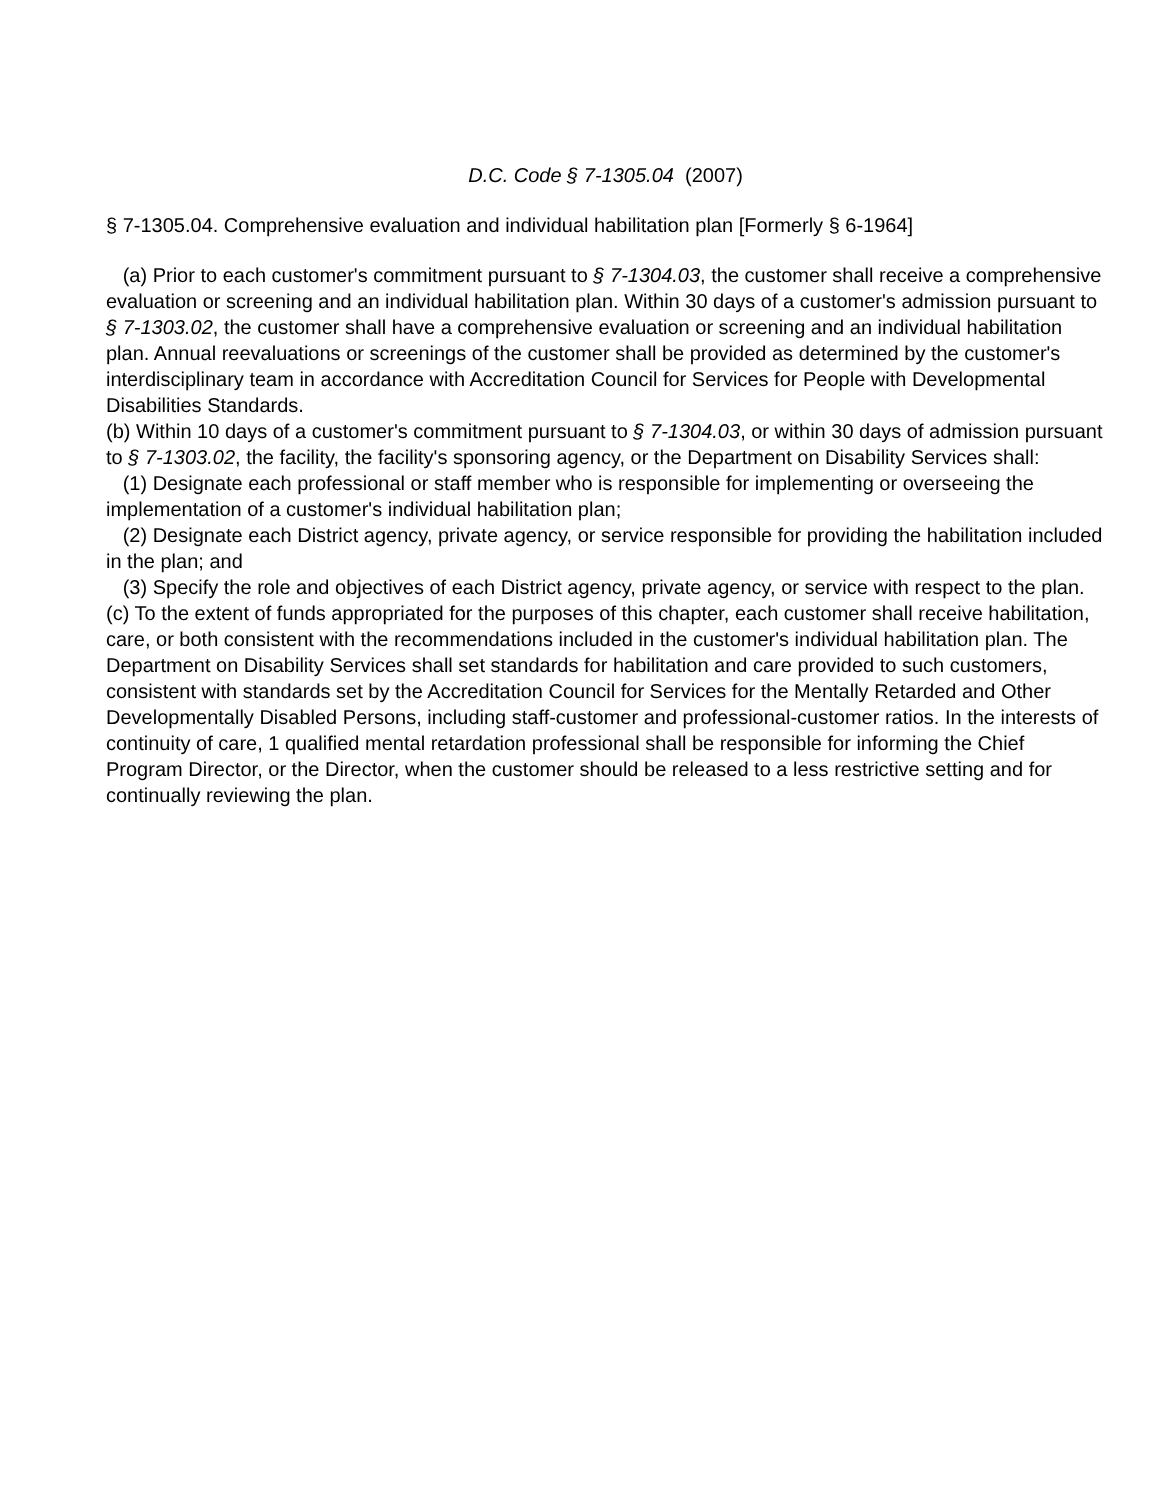D.C. Code § 7-1305.04 (2007)
§ 7-1305.04. Comprehensive evaluation and individual habilitation plan [Formerly § 6-1964]
(a) Prior to each customer's commitment pursuant to § 7-1304.03, the customer shall receive a comprehensive evaluation or screening and an individual habilitation plan. Within 30 days of a customer's admission pursuant to § 7-1303.02, the customer shall have a comprehensive evaluation or screening and an individual habilitation plan. Annual reevaluations or screenings of the customer shall be provided as determined by the customer's interdisciplinary team in accordance with Accreditation Council for Services for People with Developmental Disabilities Standards.
(b) Within 10 days of a customer's commitment pursuant to § 7-1304.03, or within 30 days of admission pursuant to § 7-1303.02, the facility, the facility's sponsoring agency, or the Department on Disability Services shall:
(1) Designate each professional or staff member who is responsible for implementing or overseeing the implementation of a customer's individual habilitation plan;
(2) Designate each District agency, private agency, or service responsible for providing the habilitation included in the plan; and
(3) Specify the role and objectives of each District agency, private agency, or service with respect to the plan.
(c) To the extent of funds appropriated for the purposes of this chapter, each customer shall receive habilitation, care, or both consistent with the recommendations included in the customer's individual habilitation plan. The Department on Disability Services shall set standards for habilitation and care provided to such customers, consistent with standards set by the Accreditation Council for Services for the Mentally Retarded and Other Developmentally Disabled Persons, including staff-customer and professional-customer ratios. In the interests of continuity of care, 1 qualified mental retardation professional shall be responsible for informing the Chief Program Director, or the Director, when the customer should be released to a less restrictive setting and for continually reviewing the plan.